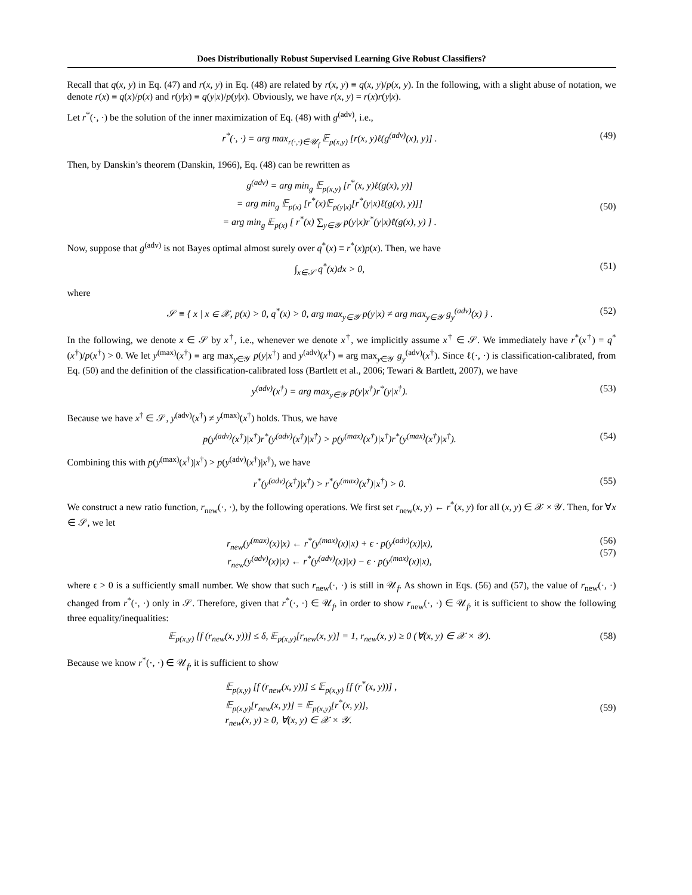Does Distributionally Robust Supervised Learning Give Robust Classifiers?
Recall that q(x, y) in Eq. (47) and r(x, y) in Eq. (48) are related by r(x, y) ≡ q(x, y)/p(x, y). In the following, with a slight abuse of notation, we denote r(x) ≡ q(x)/p(x) and r(y|x) ≡ q(y|x)/p(y|x). Obviously, we have r(x, y) = r(x)r(y|x).
Let r<sup>*</sup>(·, ·) be the solution of the inner maximization of Eq. (48) with g<sup>(adv)</sup>, i.e.,
r<sup>*</sup>(·, ·) = arg max<sub>r(·,·)∈𝒰<sub>f</sub></sub> 𝔼<sub>p(x,y)</sub> [r(x, y)ℓ(g<sup>(adv)</sup>(x), y)] . (49)
Then, by Danskin’s theorem (Danskin, 1966), Eq. (48) can be rewritten as
g<sup>(adv)</sup> = arg min<sub>g</sub> 𝔼<sub>p(x,y)</sub> [r<sup>*</sup>(x, y)ℓ(g(x), y)]
= arg min<sub>g</sub> 𝔼<sub>p(x)</sub> [r<sup>*</sup>(x)𝔼<sub>p(y|x)</sub>[r<sup>*</sup>(y|x)ℓ(g(x), y)]]
= arg min<sub>g</sub> 𝔼<sub>p(x)</sub> [ r<sup>*</sup>(x) ∑<sub>y∈𝒴</sub> p(y|x)r<sup>*</sup>(y|x)ℓ(g(x), y) ] .
(50)
Now, suppose that g<sup>(adv)</sup> is not Bayes optimal almost surely over q<sup>*</sup>(x) ≡ r<sup>*</sup>(x)p(x). Then, we have
∫<sub>x∈𝒮</sub> q<sup>*</sup>(x)dx > 0, (51)
where
𝒮 ≡ { x | x ∈ 𝒳, p(x) > 0, q<sup>*</sup>(x) > 0, arg max<sub>y∈𝒴</sub> p(y|x) ≠ arg max<sub>y∈𝒴</sub> g<sub>y</sub><sup>(adv)</sup>(x) } . (52)
In the following, we denote x ∈ 𝒮 by x<sup>†</sup>, i.e., whenever we denote x<sup>†</sup>, we implicitly assume x<sup>†</sup> ∈ 𝒮. We immediately have r<sup>*</sup>(x<sup>†</sup>) = q<sup>*</sup>(x<sup>†</sup>)/p(x<sup>†</sup>) > 0. We let y<sup>(max)</sup>(x<sup>†</sup>) ≡ arg max<sub>y∈𝒴</sub> p(y|x<sup>†</sup>) and y<sup>(adv)</sup>(x<sup>†</sup>) ≡ arg max<sub>y∈𝒴</sub> g<sub>y</sub><sup>(adv)</sup>(x<sup>†</sup>). Since ℓ(·, ·) is classification-calibrated, from Eq. (50) and the definition of the classification-calibrated loss (Bartlett et al., 2006; Tewari & Bartlett, 2007), we have
y<sup>(adv)</sup>(x<sup>†</sup>) = arg max<sub>y∈𝒴</sub> p(y|x<sup>†</sup>)r<sup>*</sup>(y|x<sup>†</sup>). (53)
Because we have x<sup>†</sup> ∈ 𝒮, y<sup>(adv)</sup>(x<sup>†</sup>) ≠ y<sup>(max)</sup>(x<sup>†</sup>) holds. Thus, we have
p(y<sup>(adv)</sup>(x<sup>†</sup>)|x<sup>†</sup>)r<sup>*</sup>(y<sup>(adv)</sup>(x<sup>†</sup>)|x<sup>†</sup>) > p(y<sup>(max)</sup>(x<sup>†</sup>)|x<sup>†</sup>)r<sup>*</sup>(y<sup>(max)</sup>(x<sup>†</sup>)|x<sup>†</sup>). (54)
Combining this with p(y<sup>(max)</sup>(x<sup>†</sup>)|x<sup>†</sup>) > p(y<sup>(adv)</sup>(x<sup>†</sup>)|x<sup>†</sup>), we have
r<sup>*</sup>(y<sup>(adv)</sup>(x<sup>†</sup>)|x<sup>†</sup>) > r<sup>*</sup>(y<sup>(max)</sup>(x<sup>†</sup>)|x<sup>†</sup>) > 0. (55)
We construct a new ratio function, r<sub>new</sub>(·, ·), by the following operations. We first set r<sub>new</sub>(x, y) ← r<sup>*</sup>(x, y) for all (x, y) ∈ 𝒳 × 𝒴. Then, for ∀x ∈ 𝒮, we let
r<sub>new</sub>(y<sup>(max)</sup>(x)|x) ← r<sup>*</sup>(y<sup>(max)</sup>(x)|x) + ϵ · p(y<sup>(adv)</sup>(x)|x),
r<sub>new</sub>(y<sup>(adv)</sup>(x)|x) ← r<sup>*</sup>(y<sup>(adv)</sup>(x)|x) − ϵ · p(y<sup>(max)</sup>(x)|x), (56)
(57)
where ϵ > 0 is a sufficiently small number. We show that such r<sub>new</sub>(·, ·) is still in 𝒰<sub>f</sub>. As shown in Eqs. (56) and (57), the value of r<sub>new</sub>(·, ·) changed from r<sup>*</sup>(·, ·) only in 𝒮. Therefore, given that r<sup>*</sup>(·, ·) ∈ 𝒰<sub>f</sub>, in order to show r<sub>new</sub>(·, ·) ∈ 𝒰<sub>f</sub>, it is sufficient to show the following three equality/inequalities:
𝔼<sub>p(x,y)</sub> [f (r<sub>new</sub>(x, y))] ≤ δ, 𝔼<sub>p(x,y)</sub>[r<sub>new</sub>(x, y)] = 1, r<sub>new</sub>(x, y) ≥ 0 (∀(x, y) ∈ 𝒳 × 𝒴). (58)
Because we know r<sup>*</sup>(·, ·) ∈ 𝒰<sub>f</sub>, it is sufficient to show
𝔼<sub>p(x,y)</sub> [f (r<sub>new</sub>(x, y))] ≤ 𝔼<sub>p(x,y)</sub> [f (r<sup>*</sup>(x, y))] ,
𝔼<sub>p(x,y)</sub>[r<sub>new</sub>(x, y)] = 𝔼<sub>p(x,y)</sub>[r<sup>*</sup>(x, y)],
r<sub>new</sub>(x, y) ≥ 0, ∀(x, y) ∈ 𝒳 × 𝒴.
(59)